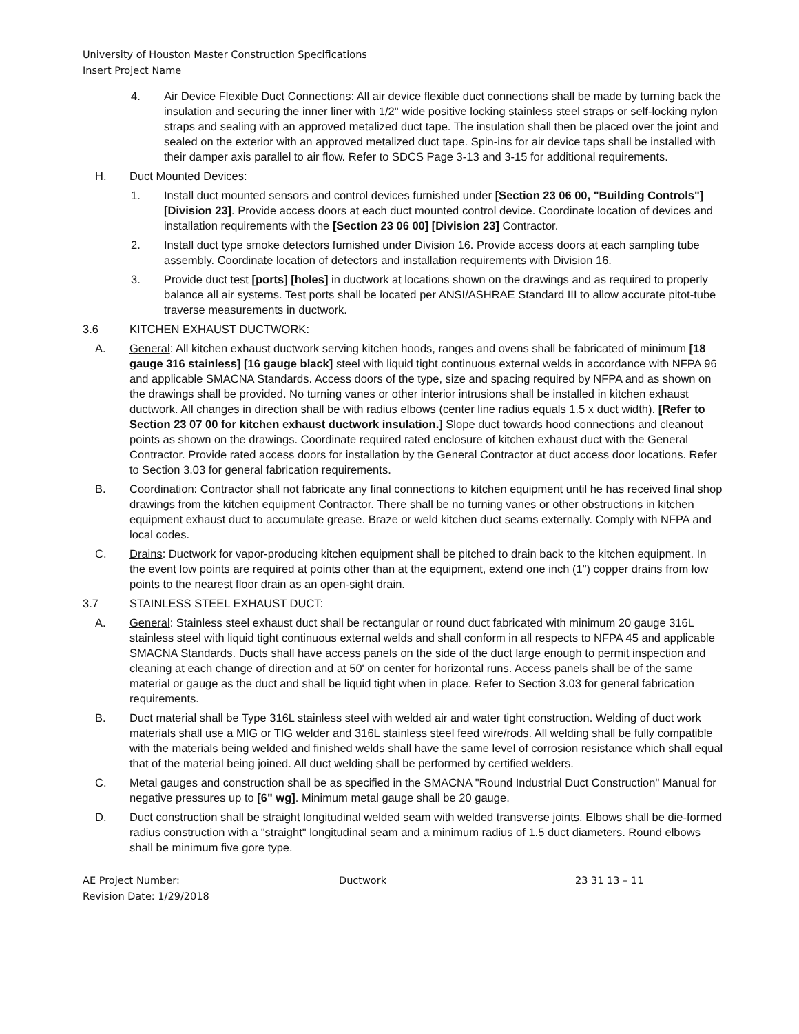University of Houston Master Construction Specifications
Insert Project Name
4. Air Device Flexible Duct Connections: All air device flexible duct connections shall be made by turning back the insulation and securing the inner liner with 1/2" wide positive locking stainless steel straps or self-locking nylon straps and sealing with an approved metalized duct tape. The insulation shall then be placed over the joint and sealed on the exterior with an approved metalized duct tape. Spin-ins for air device taps shall be installed with their damper axis parallel to air flow. Refer to SDCS Page 3-13 and 3-15 for additional requirements.
H. Duct Mounted Devices:
1. Install duct mounted sensors and control devices furnished under [Section 23 06 00, "Building Controls"] [Division 23]. Provide access doors at each duct mounted control device. Coordinate location of devices and installation requirements with the [Section 23 06 00] [Division 23] Contractor.
2. Install duct type smoke detectors furnished under Division 16. Provide access doors at each sampling tube assembly. Coordinate location of detectors and installation requirements with Division 16.
3. Provide duct test [ports] [holes] in ductwork at locations shown on the drawings and as required to properly balance all air systems. Test ports shall be located per ANSI/ASHRAE Standard III to allow accurate pitot-tube traverse measurements in ductwork.
3.6 KITCHEN EXHAUST DUCTWORK:
A. General: All kitchen exhaust ductwork serving kitchen hoods, ranges and ovens shall be fabricated of minimum [18 gauge 316 stainless] [16 gauge black] steel with liquid tight continuous external welds in accordance with NFPA 96 and applicable SMACNA Standards. Access doors of the type, size and spacing required by NFPA and as shown on the drawings shall be provided. No turning vanes or other interior intrusions shall be installed in kitchen exhaust ductwork. All changes in direction shall be with radius elbows (center line radius equals 1.5 x duct width). [Refer to Section 23 07 00 for kitchen exhaust ductwork insulation.] Slope duct towards hood connections and cleanout points as shown on the drawings. Coordinate required rated enclosure of kitchen exhaust duct with the General Contractor. Provide rated access doors for installation by the General Contractor at duct access door locations. Refer to Section 3.03 for general fabrication requirements.
B. Coordination: Contractor shall not fabricate any final connections to kitchen equipment until he has received final shop drawings from the kitchen equipment Contractor. There shall be no turning vanes or other obstructions in kitchen equipment exhaust duct to accumulate grease. Braze or weld kitchen duct seams externally. Comply with NFPA and local codes.
C. Drains: Ductwork for vapor-producing kitchen equipment shall be pitched to drain back to the kitchen equipment. In the event low points are required at points other than at the equipment, extend one inch (1") copper drains from low points to the nearest floor drain as an open-sight drain.
3.7 STAINLESS STEEL EXHAUST DUCT:
A. General: Stainless steel exhaust duct shall be rectangular or round duct fabricated with minimum 20 gauge 316L stainless steel with liquid tight continuous external welds and shall conform in all respects to NFPA 45 and applicable SMACNA Standards. Ducts shall have access panels on the side of the duct large enough to permit inspection and cleaning at each change of direction and at 50' on center for horizontal runs. Access panels shall be of the same material or gauge as the duct and shall be liquid tight when in place. Refer to Section 3.03 for general fabrication requirements.
B. Duct material shall be Type 316L stainless steel with welded air and water tight construction. Welding of duct work materials shall use a MIG or TIG welder and 316L stainless steel feed wire/rods. All welding shall be fully compatible with the materials being welded and finished welds shall have the same level of corrosion resistance which shall equal that of the material being joined. All duct welding shall be performed by certified welders.
C. Metal gauges and construction shall be as specified in the SMACNA "Round Industrial Duct Construction" Manual for negative pressures up to [6" wg]. Minimum metal gauge shall be 20 gauge.
D. Duct construction shall be straight longitudinal welded seam with welded transverse joints. Elbows shall be die-formed radius construction with a "straight" longitudinal seam and a minimum radius of 1.5 duct diameters. Round elbows shall be minimum five gore type.
AE Project Number:
Revision Date: 1/29/2018
Ductwork 23 31 13 – 11